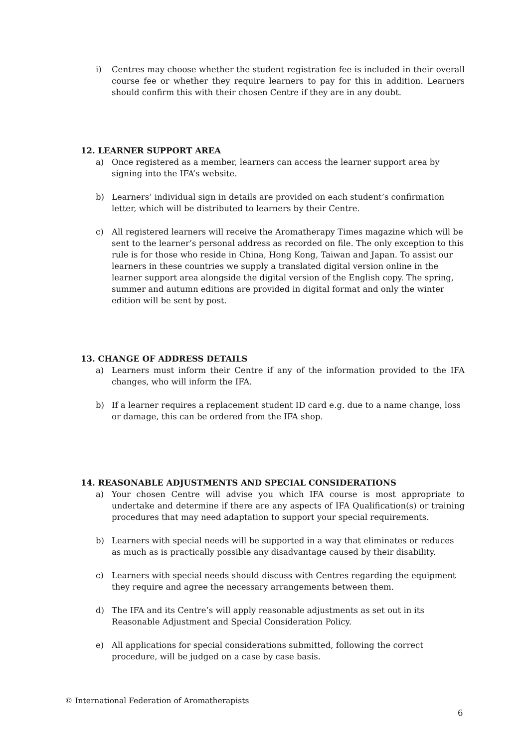i) Centres may choose whether the student registration fee is included in their overall course fee or whether they require learners to pay for this in addition. Learners should confirm this with their chosen Centre if they are in any doubt.
12. LEARNER SUPPORT AREA
a) Once registered as a member, learners can access the learner support area by signing into the IFA’s website.
b) Learners’ individual sign in details are provided on each student’s confirmation letter, which will be distributed to learners by their Centre.
c) All registered learners will receive the Aromatherapy Times magazine which will be sent to the learner’s personal address as recorded on file. The only exception to this rule is for those who reside in China, Hong Kong, Taiwan and Japan. To assist our learners in these countries we supply a translated digital version online in the learner support area alongside the digital version of the English copy. The spring, summer and autumn editions are provided in digital format and only the winter edition will be sent by post.
13. CHANGE OF ADDRESS DETAILS
a) Learners must inform their Centre if any of the information provided to the IFA changes, who will inform the IFA.
b) If a learner requires a replacement student ID card e.g. due to a name change, loss or damage, this can be ordered from the IFA shop.
14. REASONABLE ADJUSTMENTS AND SPECIAL CONSIDERATIONS
a) Your chosen Centre will advise you which IFA course is most appropriate to undertake and determine if there are any aspects of IFA Qualification(s) or training procedures that may need adaptation to support your special requirements.
b) Learners with special needs will be supported in a way that eliminates or reduces as much as is practically possible any disadvantage caused by their disability.
c) Learners with special needs should discuss with Centres regarding the equipment they require and agree the necessary arrangements between them.
d) The IFA and its Centre’s will apply reasonable adjustments as set out in its Reasonable Adjustment and Special Consideration Policy.
e) All applications for special considerations submitted, following the correct procedure, will be judged on a case by case basis.
© International Federation of Aromatherapists
6